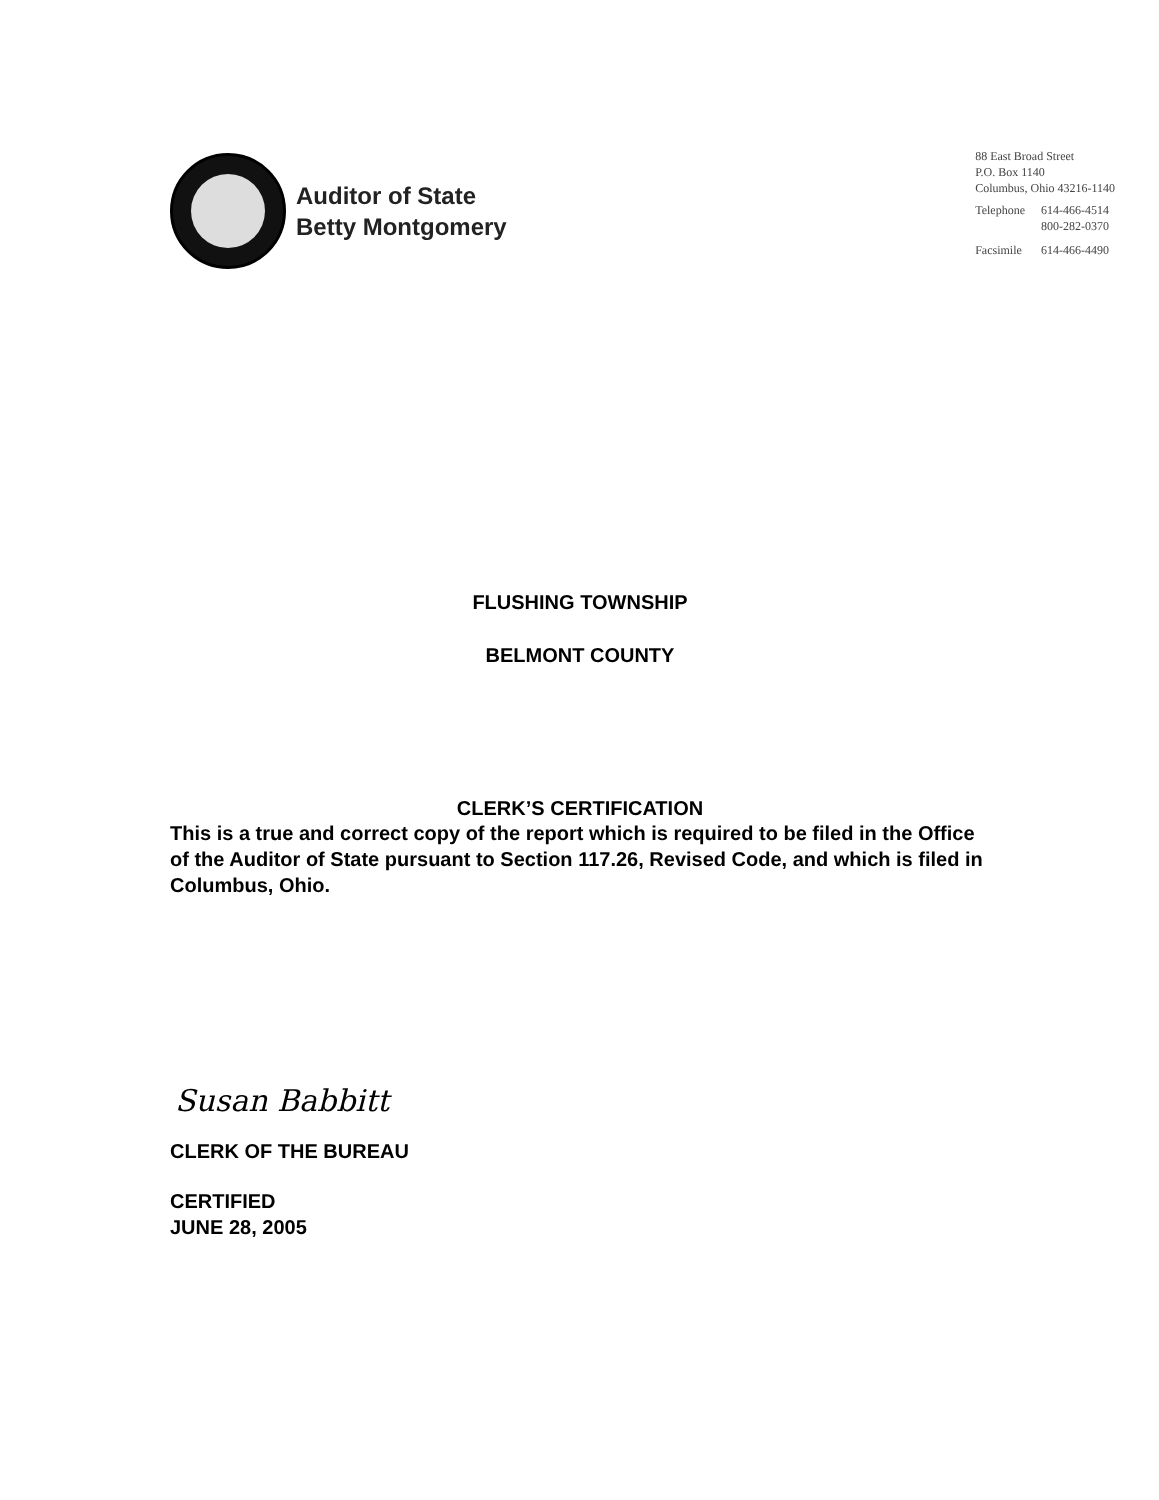Auditor of State
Betty Montgomery
88 East Broad Street
P.O. Box 1140
Columbus, Ohio 43216-1140
| Telephone | 614-466-4514 800-282-0370 |
| Facsimile | 614-466-4490 |
FLUSHING TOWNSHIP
BELMONT COUNTY
CLERK’S CERTIFICATION
This is a true and correct copy of the report which is required to be filed in the Office of the Auditor of State pursuant to Section 117.26, Revised Code, and which is filed in Columbus, Ohio.
Susan Babbitt
CLERK OF THE BUREAU
CERTIFIED
JUNE 28, 2005